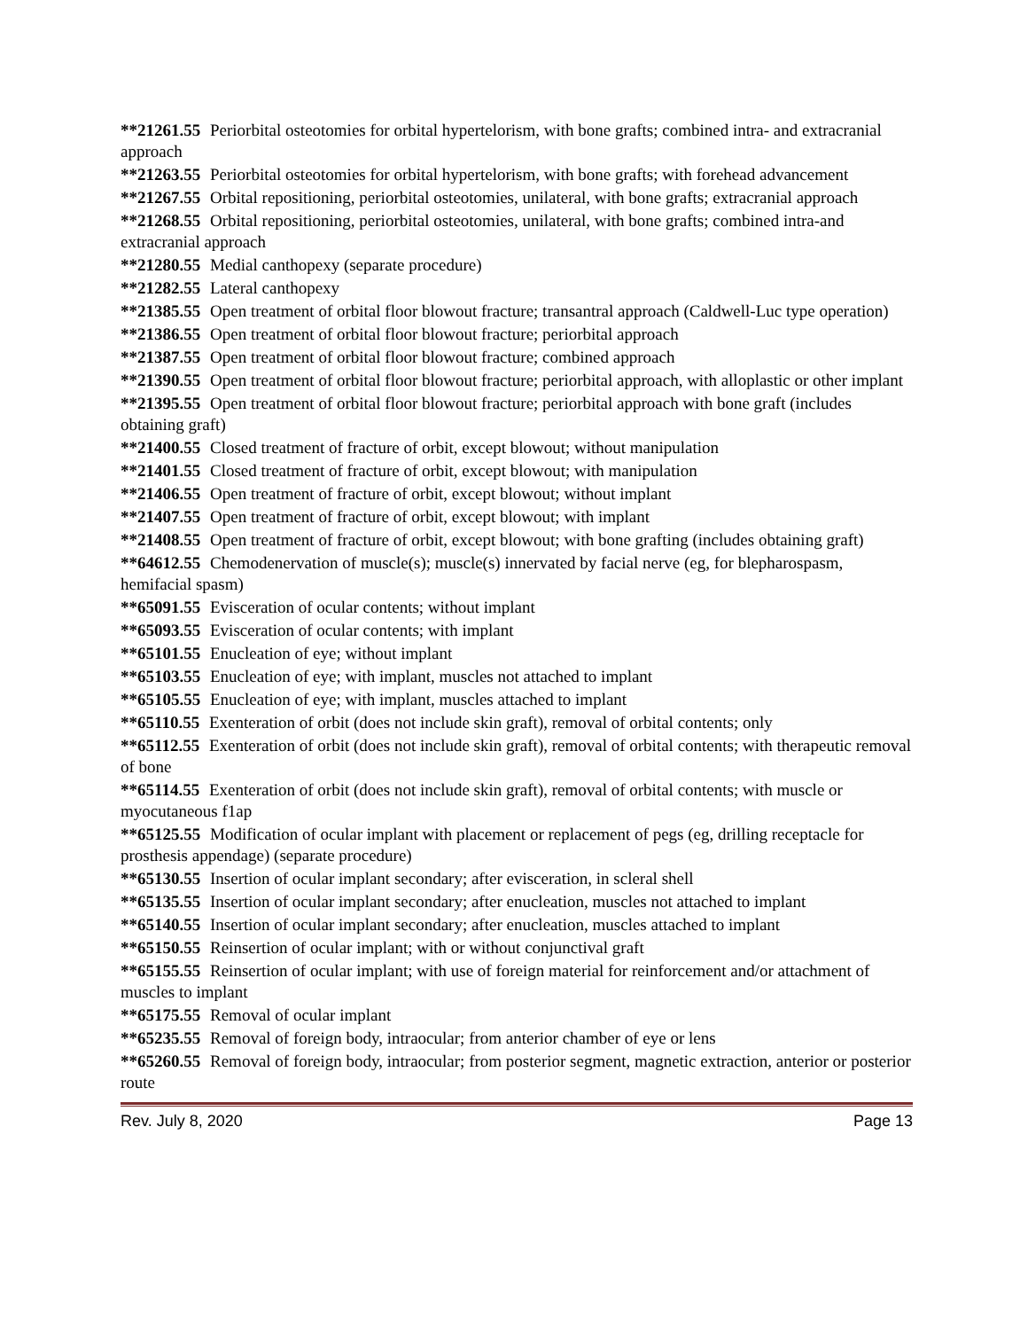**21261.55 Periorbital osteotomies for orbital hypertelorism, with bone grafts; combined intra- and extracranial approach
**21263.55 Periorbital osteotomies for orbital hypertelorism, with bone grafts; with forehead advancement
**21267.55 Orbital repositioning, periorbital osteotomies, unilateral, with bone grafts; extracranial approach
**21268.55 Orbital repositioning, periorbital osteotomies, unilateral, with bone grafts; combined intra-and extracranial approach
**21280.55 Medial canthopexy (separate procedure)
**21282.55 Lateral canthopexy
**21385.55 Open treatment of orbital floor blowout fracture; transantral approach (Caldwell-Luc type operation)
**21386.55 Open treatment of orbital floor blowout fracture; periorbital approach
**21387.55 Open treatment of orbital floor blowout fracture; combined approach
**21390.55 Open treatment of orbital floor blowout fracture; periorbital approach, with alloplastic or other implant
**21395.55 Open treatment of orbital floor blowout fracture; periorbital approach with bone graft (includes obtaining graft)
**21400.55 Closed treatment of fracture of orbit, except blowout; without manipulation
**21401.55 Closed treatment of fracture of orbit, except blowout; with manipulation
**21406.55 Open treatment of fracture of orbit, except blowout; without implant
**21407.55 Open treatment of fracture of orbit, except blowout; with implant
**21408.55 Open treatment of fracture of orbit, except blowout; with bone grafting (includes obtaining graft)
**64612.55 Chemodenervation of muscle(s); muscle(s) innervated by facial nerve (eg, for blepharospasm, hemifacial spasm)
**65091.55 Evisceration of ocular contents; without implant
**65093.55 Evisceration of ocular contents; with implant
**65101.55 Enucleation of eye; without implant
**65103.55 Enucleation of eye; with implant, muscles not attached to implant
**65105.55 Enucleation of eye; with implant, muscles attached to implant
**65110.55 Exenteration of orbit (does not include skin graft), removal of orbital contents; only
**65112.55 Exenteration of orbit (does not include skin graft), removal of orbital contents; with therapeutic removal of bone
**65114.55 Exenteration of orbit (does not include skin graft), removal of orbital contents; with muscle or myocutaneous f1ap
**65125.55 Modification of ocular implant with placement or replacement of pegs (eg, drilling receptacle for prosthesis appendage) (separate procedure)
**65130.55 Insertion of ocular implant secondary; after evisceration, in scleral shell
**65135.55 Insertion of ocular implant secondary; after enucleation, muscles not attached to implant
**65140.55 Insertion of ocular implant secondary; after enucleation, muscles attached to implant
**65150.55 Reinsertion of ocular implant; with or without conjunctival graft
**65155.55 Reinsertion of ocular implant; with use of foreign material for reinforcement and/or attachment of muscles to implant
**65175.55 Removal of ocular implant
**65235.55 Removal of foreign body, intraocular; from anterior chamber of eye or lens
**65260.55 Removal of foreign body, intraocular; from posterior segment, magnetic extraction, anterior or posterior route
Rev. July 8, 2020 Page 13